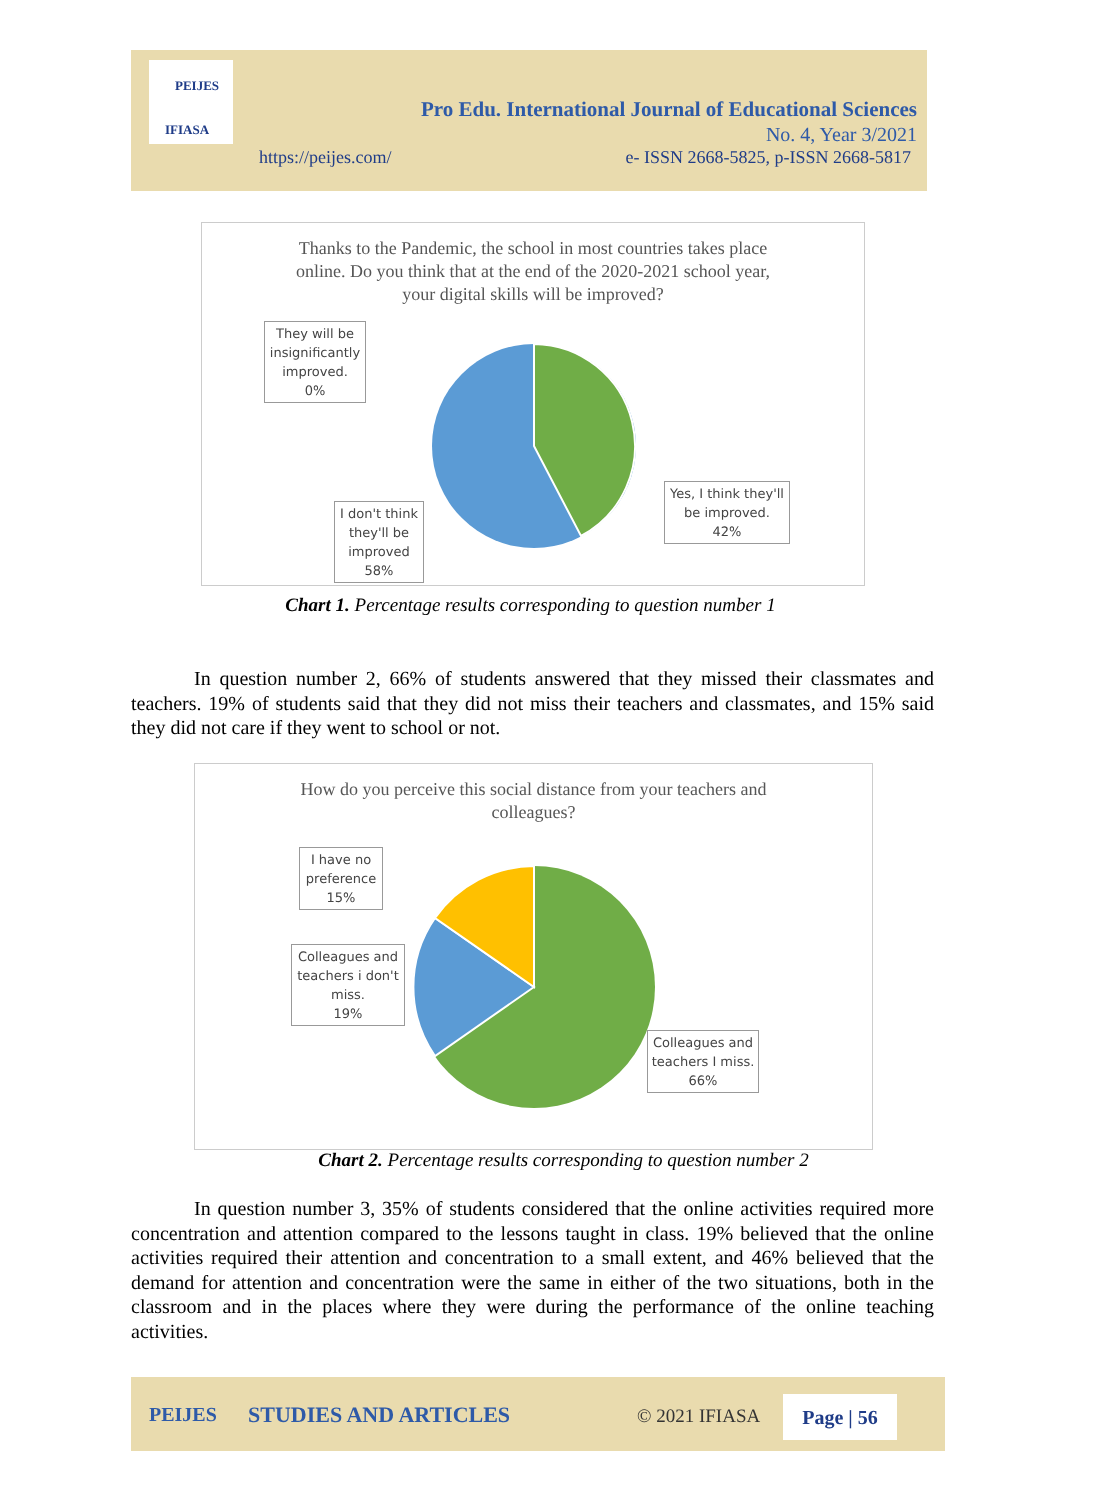PEIJES
IFIASA
Pro Edu. International Journal of Educational Sciences
No. 4, Year 3/2021
https://peijes.com/
e- ISSN 2668-5825, p-ISSN 2668-5817
Thanks to the Pandemic, the school in most countries takes place
online. Do you think that at the end of the 2020-2021 school year,
your digital skills will be improved?
They will be insignificantly improved.
0%
I don't think they'll be improved
58%
Yes, I think they'll be improved.
42%
Chart 1. Percentage results corresponding to question number 1
In question number 2, 66% of students answered that they missed their classmates and teachers. 19% of students said that they did not miss their teachers and classmates, and 15% said they did not care if they went to school or not.
How do you perceive this social distance from your teachers and
colleagues?
I have no preference
15%
Colleagues and teachers i don't miss.
19%
Colleagues and teachers I miss.
66%
Chart 2. Percentage results corresponding to question number 2
In question number 3, 35% of students considered that the online activities required more concentration and attention compared to the lessons taught in class. 19% believed that the online activities required their attention and concentration to a small extent, and 46% believed that the demand for attention and concentration were the same in either of the two situations, both in the classroom and in the places where they were during the performance of the online teaching activities.
PEIJES STUDIES AND ARTICLES © 2021 IFIASA Page | 56